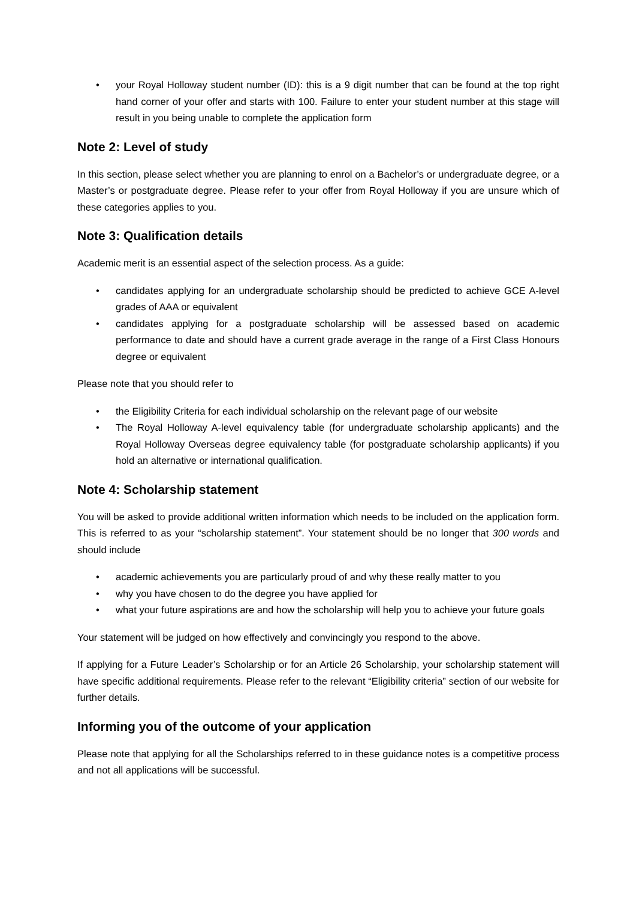• your Royal Holloway student number (ID): this is a 9 digit number that can be found at the top right hand corner of your offer and starts with 100. Failure to enter your student number at this stage will result in you being unable to complete the application form
Note 2: Level of study
In this section, please select whether you are planning to enrol on a Bachelor’s or undergraduate degree, or a Master’s or postgraduate degree. Please refer to your offer from Royal Holloway if you are unsure which of these categories applies to you.
Note 3: Qualification details
Academic merit is an essential aspect of the selection process. As a guide:
• candidates applying for an undergraduate scholarship should be predicted to achieve GCE A-level grades of AAA or equivalent
• candidates applying for a postgraduate scholarship will be assessed based on academic performance to date and should have a current grade average in the range of a First Class Honours degree or equivalent
Please note that you should refer to
• the Eligibility Criteria for each individual scholarship on the relevant page of our website
• The Royal Holloway A-level equivalency table (for undergraduate scholarship applicants) and the Royal Holloway Overseas degree equivalency table (for postgraduate scholarship applicants) if you hold an alternative or international qualification.
Note 4: Scholarship statement
You will be asked to provide additional written information which needs to be included on the application form. This is referred to as your “scholarship statement”. Your statement should be no longer that 300 words and should include
• academic achievements you are particularly proud of and why these really matter to you
• why you have chosen to do the degree you have applied for
• what your future aspirations are and how the scholarship will help you to achieve your future goals
Your statement will be judged on how effectively and convincingly you respond to the above.
If applying for a Future Leader’s Scholarship or for an Article 26 Scholarship, your scholarship statement will have specific additional requirements. Please refer to the relevant “Eligibility criteria” section of our website for further details.
Informing you of the outcome of your application
Please note that applying for all the Scholarships referred to in these guidance notes is a competitive process and not all applications will be successful.